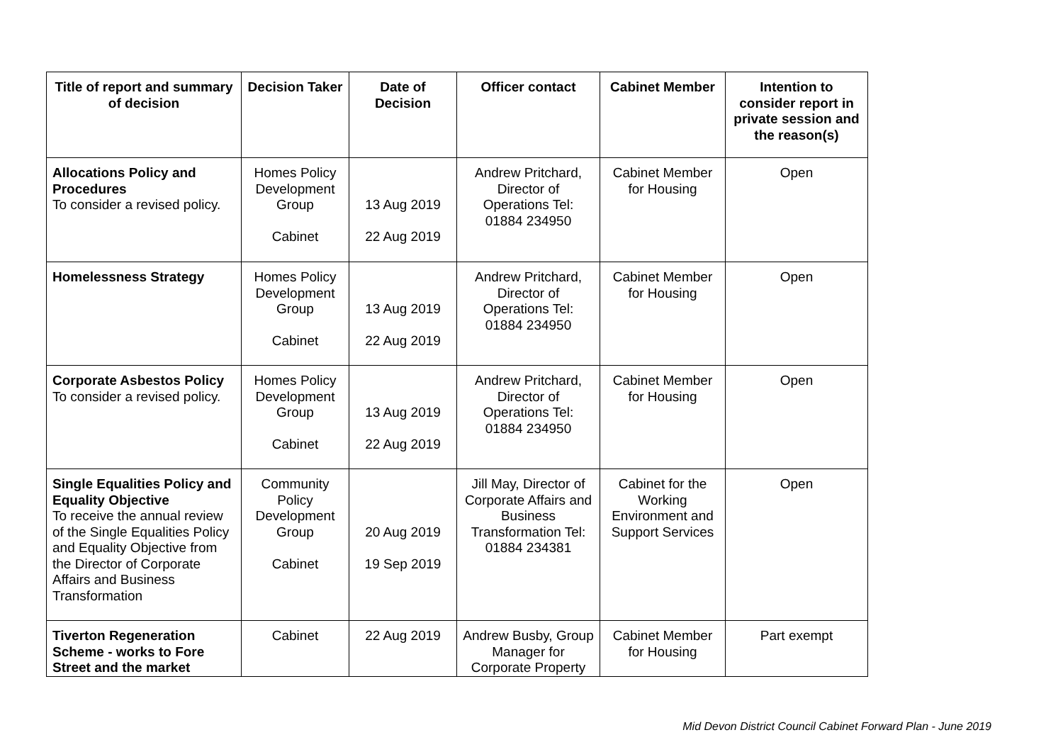| Title of report and summary of decision | Decision Taker | Date of Decision | Officer contact | Cabinet Member | Intention to consider report in private session and the reason(s) |
| --- | --- | --- | --- | --- | --- |
| Allocations Policy and Procedures To consider a revised policy. | Homes Policy Development Group Cabinet | 13 Aug 2019 22 Aug 2019 | Andrew Pritchard, Director of Operations Tel: 01884 234950 | Cabinet Member for Housing | Open |
| Homelessness Strategy | Homes Policy Development Group Cabinet | 13 Aug 2019 22 Aug 2019 | Andrew Pritchard, Director of Operations Tel: 01884 234950 | Cabinet Member for Housing | Open |
| Corporate Asbestos Policy To consider a revised policy. | Homes Policy Development Group Cabinet | 13 Aug 2019 22 Aug 2019 | Andrew Pritchard, Director of Operations Tel: 01884 234950 | Cabinet Member for Housing | Open |
| Single Equalities Policy and Equality Objective To receive the annual review of the Single Equalities Policy and Equality Objective from the Director of Corporate Affairs and Business Transformation | Community Policy Development Group Cabinet | 20 Aug 2019 19 Sep 2019 | Jill May, Director of Corporate Affairs and Business Transformation Tel: 01884 234381 | Cabinet for the Working Environment and Support Services | Open |
| Tiverton Regeneration Scheme - works to Fore Street and the market | Cabinet | 22 Aug 2019 | Andrew Busby, Group Manager for Corporate Property | Cabinet Member for Housing | Part exempt |
Mid Devon District Council Cabinet Forward Plan - June 2019